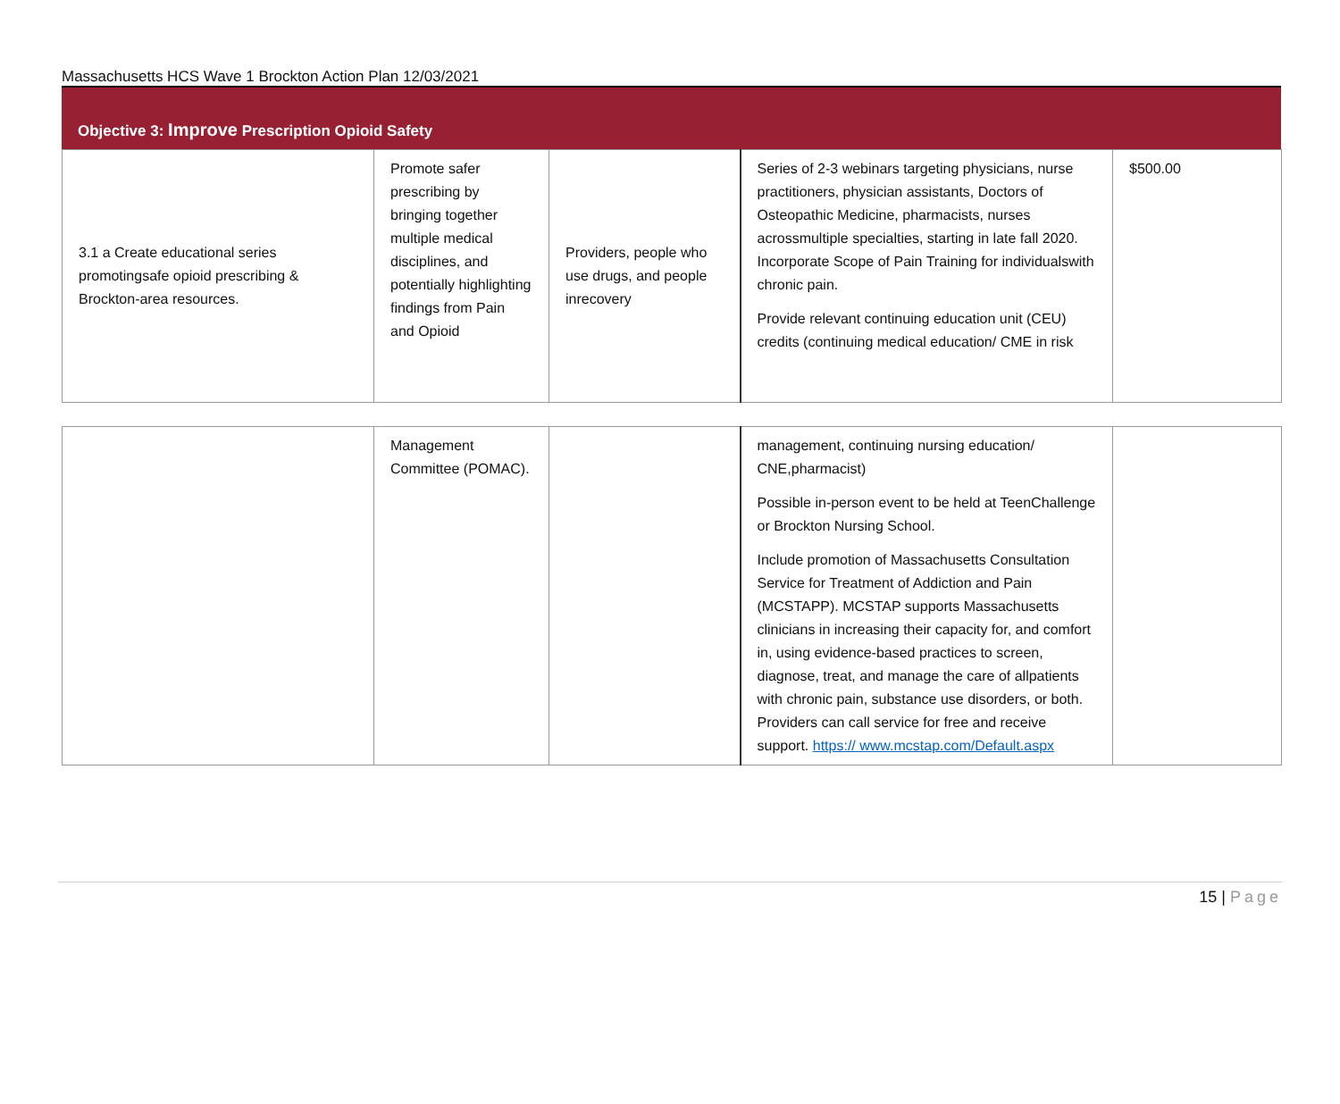Massachusetts HCS Wave 1 Brockton Action Plan 12/03/2021
Objective 3: Improve Prescription Opioid Safety
| 3.1 a Create educational series promotingsafe opioid prescribing & Brockton-area resources. | Promote safer prescribing by bringing together multiple medical disciplines, and potentially highlighting findings from Pain and Opioid | Providers, people who use drugs, and people inrecovery | Series of 2-3 webinars targeting physicians, nurse practitioners, physician assistants, Doctors of Osteopathic Medicine, pharmacists, nurses acrossmultiple specialties, starting in late fall 2020. Incorporate Scope of Pain Training for individualswith chronic pain. Provide relevant continuing education unit (CEU) credits (continuing medical education/ CME in risk | $500.00 |
| | Management Committee (POMAC). | | management, continuing nursing education/ CNE,pharmacist) Possible in-person event to be held at TeenChallenge or Brockton Nursing School. Include promotion of Massachusetts Consultation Service for Treatment of Addiction and Pain (MCSTAPP). MCSTAP supports Massachusetts clinicians in increasing their capacity for, and comfort in, using evidence-based practices to screen, diagnose, treat, and manage the care of allpatients with chronic pain, substance use disorders, or both. Providers can call service for free and receive support. https:// www.mcstap.com/Default.aspx | |
15 | Page